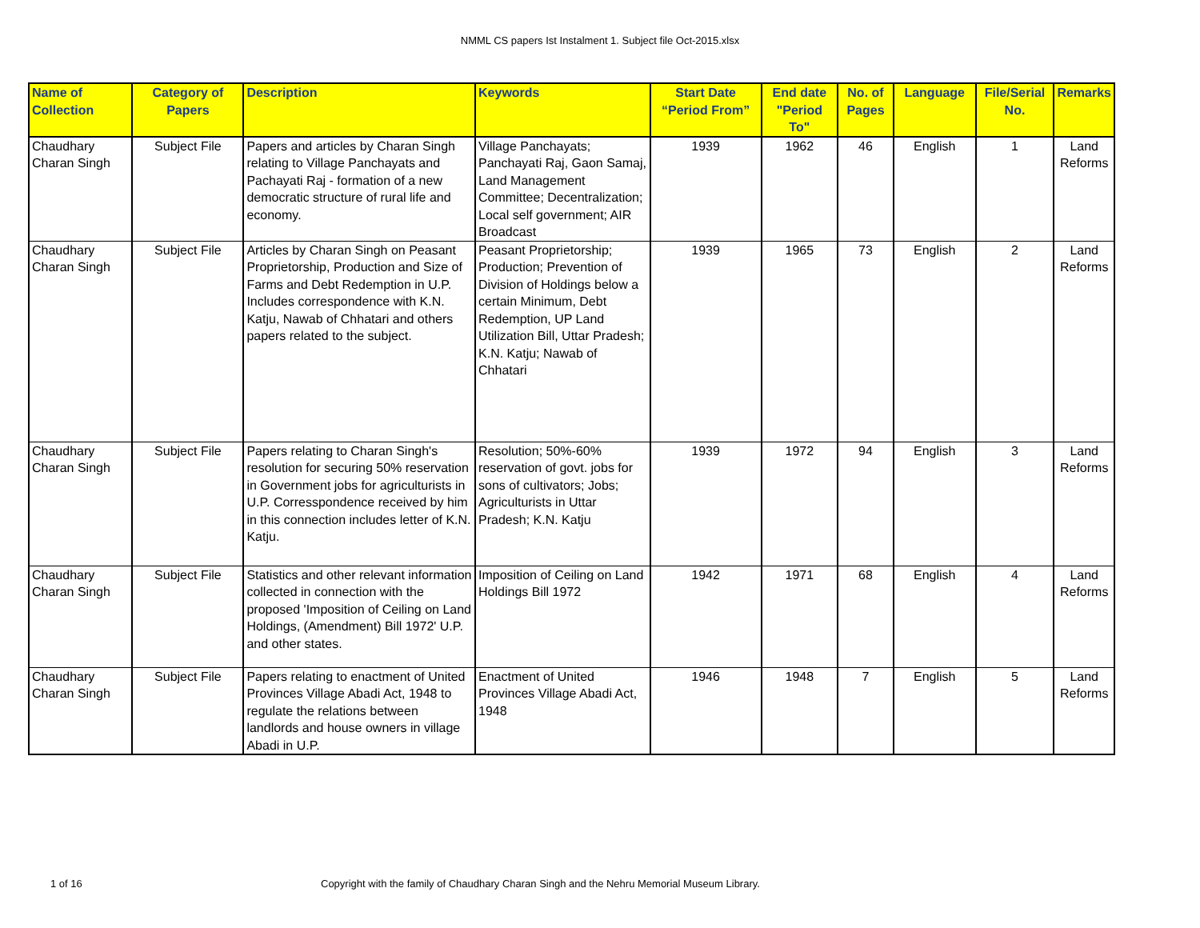NMML CS papers Ist Instalment 1. Subject file Oct-2015.xlsx
| Name of Collection | Category of Papers | Description | Keywords | Start Date “Period From” | End date "Period To" | No. of Pages | Language | File/Serial No. | Remarks |
| --- | --- | --- | --- | --- | --- | --- | --- | --- | --- |
| Chaudhary Charan Singh | Subject File | Papers and articles by Charan Singh relating to Village Panchayats and Pachayati Raj - formation of a new democratic structure of rural life and economy. | Village Panchayats; Panchayati Raj, Gaon Samaj, Land Management Committee; Decentralization; Local self government; AIR Broadcast | 1939 | 1962 | 46 | English | 1 | Land Reforms |
| Chaudhary Charan Singh | Subject File | Articles by Charan Singh on Peasant Proprietorship, Production and Size of Farms and Debt Redemption in U.P. Includes correspondence with K.N. Katju, Nawab of Chhatari and others papers related to the subject. | Peasant Proprietorship; Production; Prevention of Division of Holdings below a certain Minimum, Debt Redemption, UP Land Utilization Bill, Uttar Pradesh; K.N. Katju; Nawab of Chhatari | 1939 | 1965 | 73 | English | 2 | Land Reforms |
| Chaudhary Charan Singh | Subject File | Papers relating to Charan Singh's resolution for securing 50% reservation in Government jobs for agriculturists in U.P. Corresspondence received by him in this connection includes letter of K.N. Katju. | Resolution; 50%-60% reservation of govt. jobs for sons of cultivators; Jobs; Agriculturists in Uttar Pradesh; K.N. Katju | 1939 | 1972 | 94 | English | 3 | Land Reforms |
| Chaudhary Charan Singh | Subject File | Statistics and other relevant information collected in connection with the proposed 'Imposition of Ceiling on Land Holdings, (Amendment) Bill 1972' U.P. and other states. | Imposition of Ceiling on Land Holdings Bill 1972 | 1942 | 1971 | 68 | English | 4 | Land Reforms |
| Chaudhary Charan Singh | Subject File | Papers relating to enactment of United Provinces Village Abadi Act, 1948 to regulate the relations between landlords and house owners in village Abadi in U.P. | Enactment of United Provinces Village Abadi Act, 1948 | 1946 | 1948 | 7 | English | 5 | Land Reforms |
1 of 16 Copyright with the family of Chaudhary Charan Singh and the Nehru Memorial Museum Library.